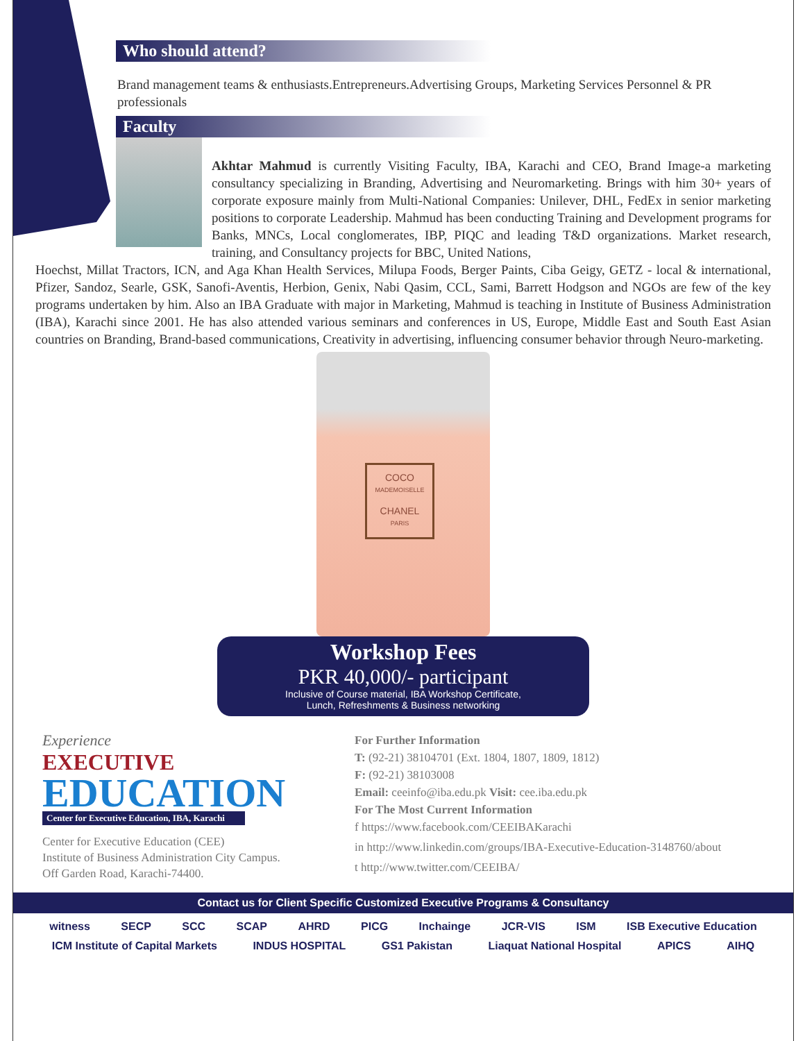Who should attend?
Brand management teams & enthusiasts.Entrepreneurs.Advertising Groups, Marketing Services Personnel & PR professionals
Faculty
Akhtar Mahmud is currently Visiting Faculty, IBA, Karachi and CEO, Brand Image-a marketing consultancy specializing in Branding, Advertising and Neuromarketing. Brings with him 30+ years of corporate exposure mainly from Multi-National Companies: Unilever, DHL, FedEx in senior marketing positions to corporate Leadership. Mahmud has been conducting Training and Development programs for Banks, MNCs, Local conglomerates, IBP, PIQC and leading T&D organizations. Market research, training, and Consultancy projects for BBC, United Nations,
Hoechst, Millat Tractors, ICN, and Aga Khan Health Services, Milupa Foods, Berger Paints, Ciba Geigy, GETZ - local & international, Pfizer, Sandoz, Searle, GSK, Sanofi-Aventis, Herbion, Genix, Nabi Qasim, CCL, Sami, Barrett Hodgson and NGOs are few of the key programs undertaken by him. Also an IBA Graduate with major in Marketing, Mahmud is teaching in Institute of Business Administration (IBA), Karachi since 2001. He has also attended various seminars and conferences in US, Europe, Middle East and South East Asian countries on Branding, Brand-based communications, Creativity in advertising, influencing consumer behavior through Neuro-marketing.
COCO
MADEMOISELLE
CHANEL
PARIS
Workshop Fees
PKR 40,000/- participant
Inclusive of Course material, IBA Workshop Certificate,
Lunch, Refreshments & Business networking
Experience
EXECUTIVE
EDUCATION
Center for Executive Education, IBA, Karachi
Center for Executive Education (CEE)
Institute of Business Administration City Campus.
Off Garden Road, Karachi-74400.
For Further Information
T: (92-21) 38104701 (Ext. 1804, 1807, 1809, 1812)
F: (92-21) 38103008
Email: ceeinfo@iba.edu.pk Visit: cee.iba.edu.pk
For The Most Current Information
f https://www.facebook.com/CEEIBAKarachi
in http://www.linkedin.com/groups/IBA-Executive-Education-3148760/about
t http://www.twitter.com/CEEIBA/
Contact us for Client Specific Customized Executive Programs & Consultancy
witness SECP SCC SCAP AHRD PICG Inchainge JCR-VIS ISM ISB Executive Education ICM Institute of Capital Markets INDUS HOSPITAL GS1 Pakistan Liaquat National Hospital APICS AIHQ